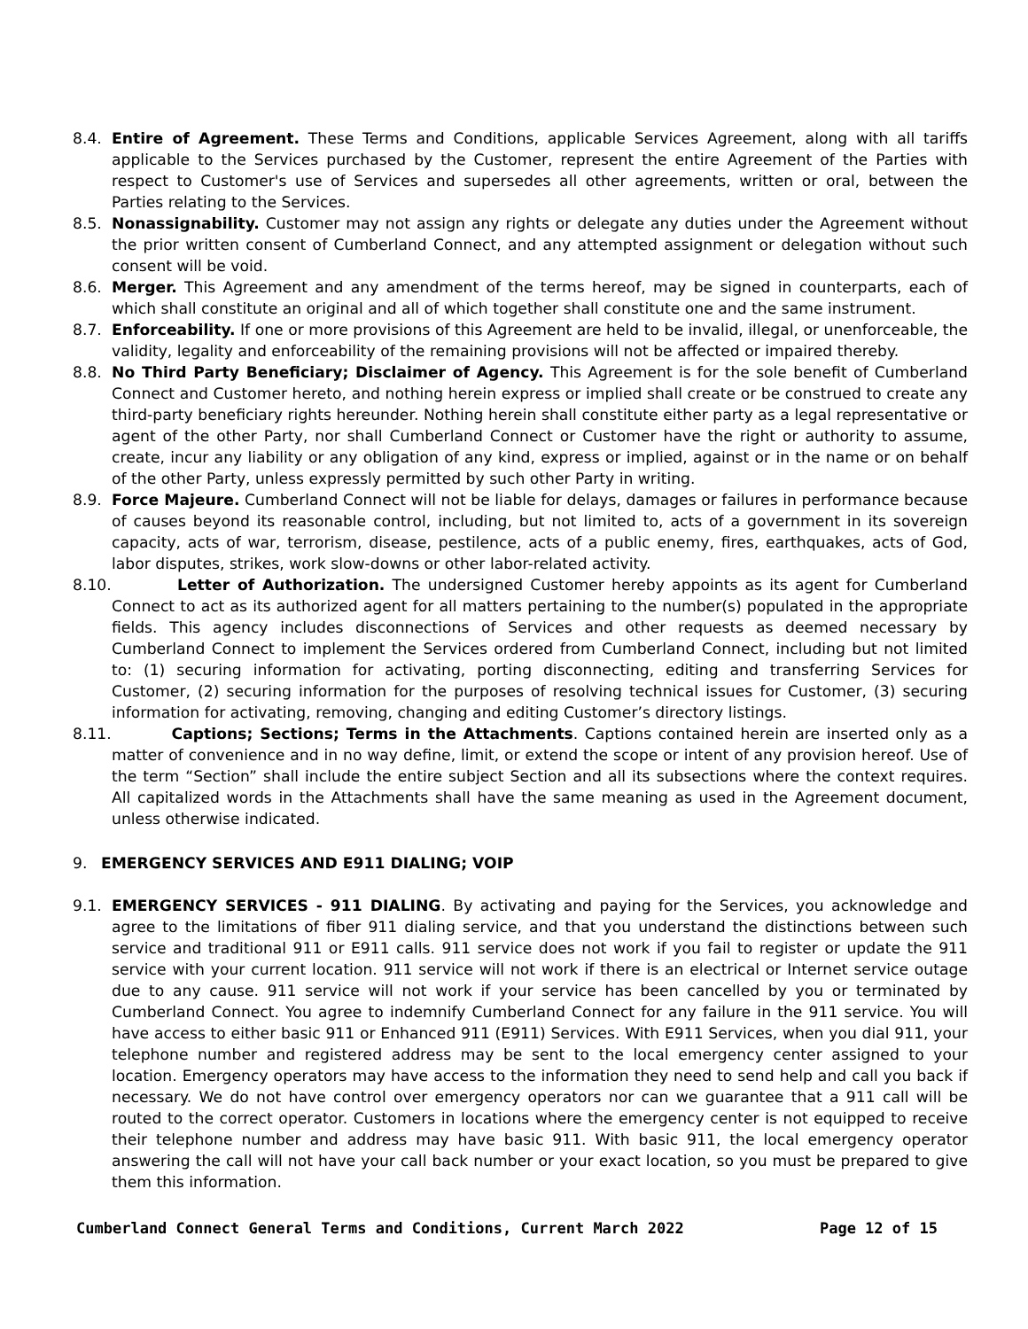8.4. Entire of Agreement. These Terms and Conditions, applicable Services Agreement, along with all tariffs applicable to the Services purchased by the Customer, represent the entire Agreement of the Parties with respect to Customer's use of Services and supersedes all other agreements, written or oral, between the Parties relating to the Services.
8.5. Nonassignability. Customer may not assign any rights or delegate any duties under the Agreement without the prior written consent of Cumberland Connect, and any attempted assignment or delegation without such consent will be void.
8.6. Merger. This Agreement and any amendment of the terms hereof, may be signed in counterparts, each of which shall constitute an original and all of which together shall constitute one and the same instrument.
8.7. Enforceability. If one or more provisions of this Agreement are held to be invalid, illegal, or unenforceable, the validity, legality and enforceability of the remaining provisions will not be affected or impaired thereby.
8.8. No Third Party Beneficiary; Disclaimer of Agency. This Agreement is for the sole benefit of Cumberland Connect and Customer hereto, and nothing herein express or implied shall create or be construed to create any third-party beneficiary rights hereunder. Nothing herein shall constitute either party as a legal representative or agent of the other Party, nor shall Cumberland Connect or Customer have the right or authority to assume, create, incur any liability or any obligation of any kind, express or implied, against or in the name or on behalf of the other Party, unless expressly permitted by such other Party in writing.
8.9. Force Majeure. Cumberland Connect will not be liable for delays, damages or failures in performance because of causes beyond its reasonable control, including, but not limited to, acts of a government in its sovereign capacity, acts of war, terrorism, disease, pestilence, acts of a public enemy, fires, earthquakes, acts of God, labor disputes, strikes, work slow-downs or other labor-related activity.
8.10. Letter of Authorization. The undersigned Customer hereby appoints as its agent for Cumberland Connect to act as its authorized agent for all matters pertaining to the number(s) populated in the appropriate fields. This agency includes disconnections of Services and other requests as deemed necessary by Cumberland Connect to implement the Services ordered from Cumberland Connect, including but not limited to: (1) securing information for activating, porting disconnecting, editing and transferring Services for Customer, (2) securing information for the purposes of resolving technical issues for Customer, (3) securing information for activating, removing, changing and editing Customer’s directory listings.
8.11. Captions; Sections; Terms in the Attachments. Captions contained herein are inserted only as a matter of convenience and in no way define, limit, or extend the scope or intent of any provision hereof. Use of the term “Section” shall include the entire subject Section and all its subsections where the context requires. All capitalized words in the Attachments shall have the same meaning as used in the Agreement document, unless otherwise indicated.
9. EMERGENCY SERVICES AND E911 DIALING; VOIP
9.1. EMERGENCY SERVICES - 911 DIALING. By activating and paying for the Services, you acknowledge and agree to the limitations of fiber 911 dialing service, and that you understand the distinctions between such service and traditional 911 or E911 calls. 911 service does not work if you fail to register or update the 911 service with your current location. 911 service will not work if there is an electrical or Internet service outage due to any cause. 911 service will not work if your service has been cancelled by you or terminated by Cumberland Connect. You agree to indemnify Cumberland Connect for any failure in the 911 service. You will have access to either basic 911 or Enhanced 911 (E911) Services. With E911 Services, when you dial 911, your telephone number and registered address may be sent to the local emergency center assigned to your location. Emergency operators may have access to the information they need to send help and call you back if necessary. We do not have control over emergency operators nor can we guarantee that a 911 call will be routed to the correct operator. Customers in locations where the emergency center is not equipped to receive their telephone number and address may have basic 911. With basic 911, the local emergency operator answering the call will not have your call back number or your exact location, so you must be prepared to give them this information.
Cumberland Connect General Terms and Conditions, Current March 2022 Page 12 of 15